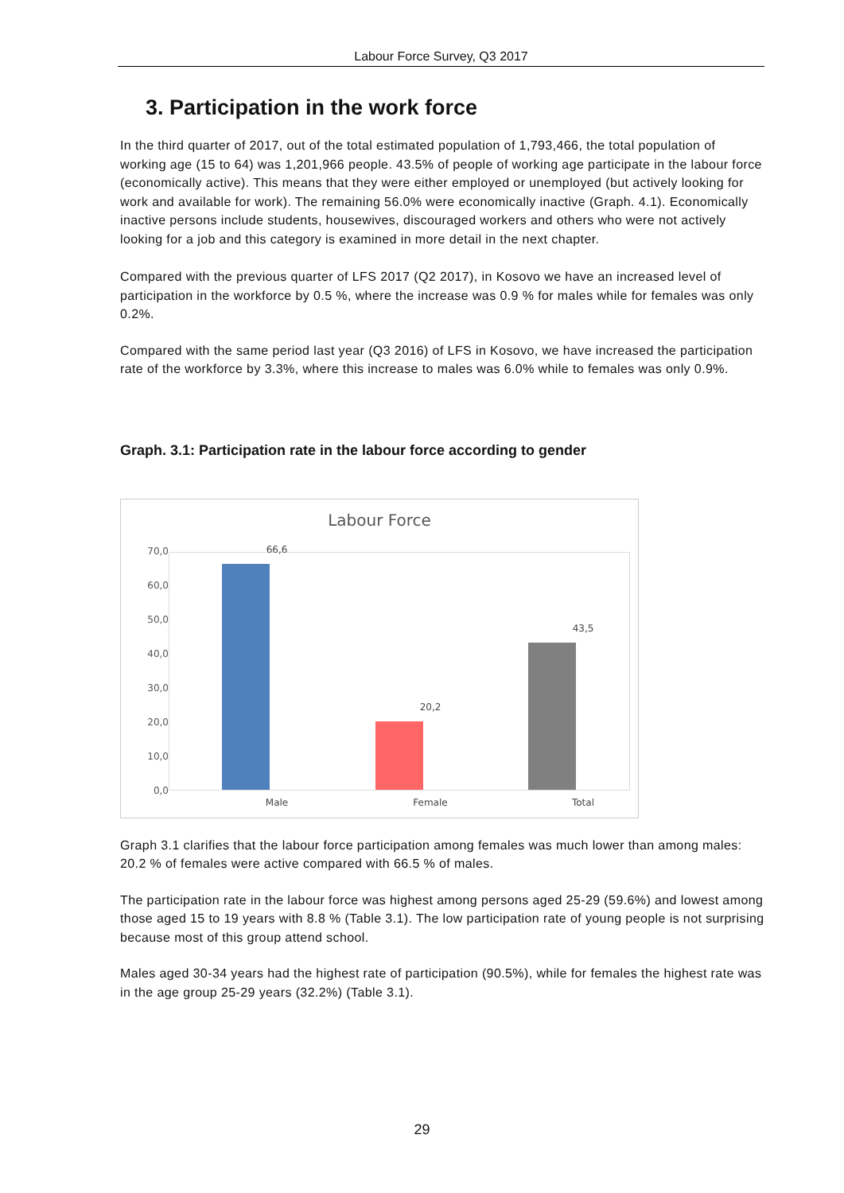Labour Force Survey, Q3 2017
3. Participation in the work force
In the third quarter of 2017, out of the total estimated population of 1,793,466, the total population of working age (15 to 64) was 1,201,966 people. 43.5% of people of working age participate in the labour force (economically active). This means that they were either employed or unemployed (but actively looking for work and available for work). The remaining 56.0% were economically inactive (Graph. 4.1). Economically inactive persons include students, housewives, discouraged workers and others who were not actively looking for a job and this category is examined in more detail in the next chapter.
Compared with the previous quarter of LFS 2017 (Q2 2017), in Kosovo we have an increased level of participation in the workforce by 0.5 %, where the increase was 0.9 % for males while for females was only 0.2%.
Compared with the same period last year (Q3 2016) of LFS in Kosovo, we have increased the participation rate of the workforce by 3.3%, where this increase to males was 6.0% while to females was only 0.9%.
Graph. 3.1: Participation rate in the labour force according to gender
Labour Force
70,0
60,0
50,0
40,0
30,0
20,0
10,0
0,0
66,6
20,2
43,5
Male Female Total
Graph 3.1 clarifies that the labour force participation among females was much lower than among males: 20.2 % of females were active compared with 66.5 % of males.
The participation rate in the labour force was highest among persons aged 25-29 (59.6%) and lowest among those aged 15 to 19 years with 8.8 % (Table 3.1). The low participation rate of young people is not surprising because most of this group attend school.
Males aged 30-34 years had the highest rate of participation (90.5%), while for females the highest rate was in the age group 25-29 years (32.2%) (Table 3.1).
29